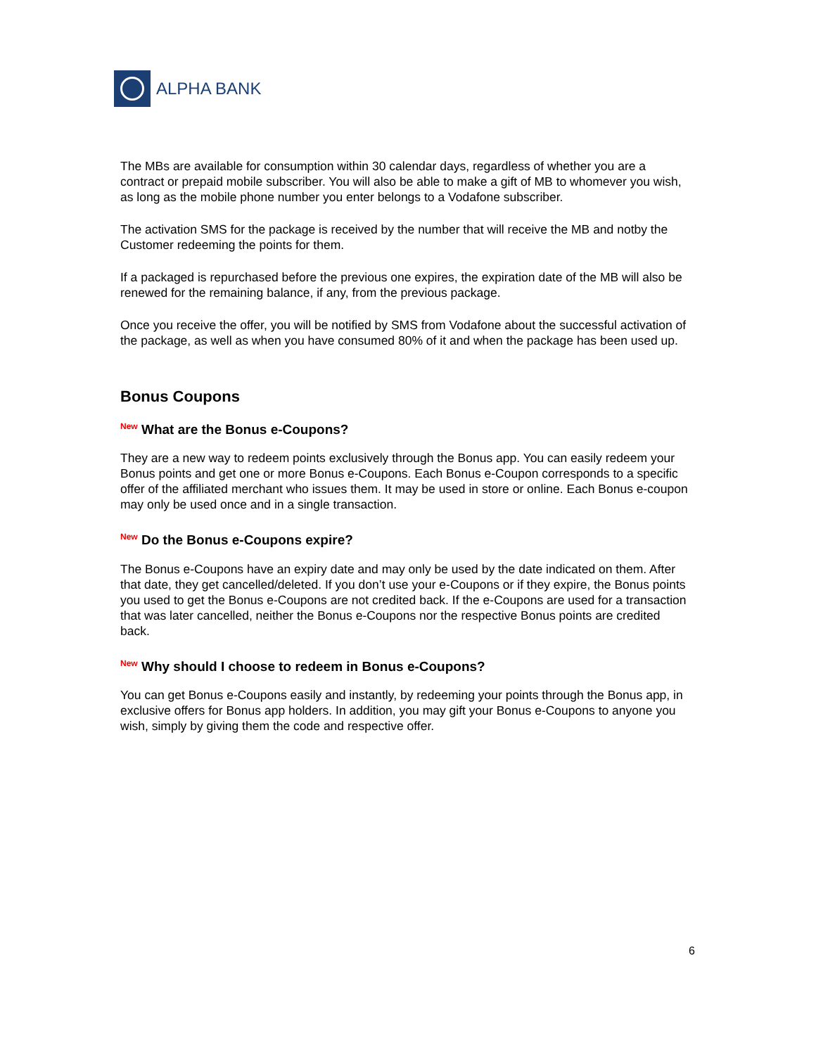ALPHA BANK
The MBs are available for consumption within 30 calendar days, regardless of whether you are a contract or prepaid mobile subscriber. You will also be able to make a gift of MB to whomever you wish, as long as the mobile phone number you enter belongs to a Vodafone subscriber.
The activation SMS for the package is received by the number that will receive the MB and notby the Customer redeeming the points for them.
If a packaged is repurchased before the previous one expires, the expiration date of the MB will also be renewed for the remaining balance, if any, from the previous package.
Once you receive the offer, you will be notified by SMS from Vodafone about the successful activation of the package, as well as when you have consumed 80% of it and when the package has been used up.
Bonus Coupons
<sup>New</sup> What are the Bonus e-Coupons?
They are a new way to redeem points exclusively through the Bonus app. You can easily redeem your Bonus points and get one or more Bonus e-Coupons. Each Bonus e-Coupon corresponds to a specific offer of the affiliated merchant who issues them. It may be used in store or online. Each Bonus e-coupon may only be used once and in a single transaction.
<sup>New</sup> Do the Bonus e-Coupons expire?
The Bonus e-Coupons have an expiry date and may only be used by the date indicated on them. After that date, they get cancelled/deleted. If you don’t use your e-Coupons or if they expire, the Bonus points you used to get the Bonus e-Coupons are not credited back. If the e-Coupons are used for a transaction that was later cancelled, neither the Bonus e-Coupons nor the respective Bonus points are credited back.
<sup>New</sup> Why should I choose to redeem in Bonus e-Coupons?
You can get Bonus e-Coupons easily and instantly, by redeeming your points through the Bonus app, in exclusive offers for Bonus app holders. In addition, you may gift your Bonus e-Coupons to anyone you wish, simply by giving them the code and respective offer.
6